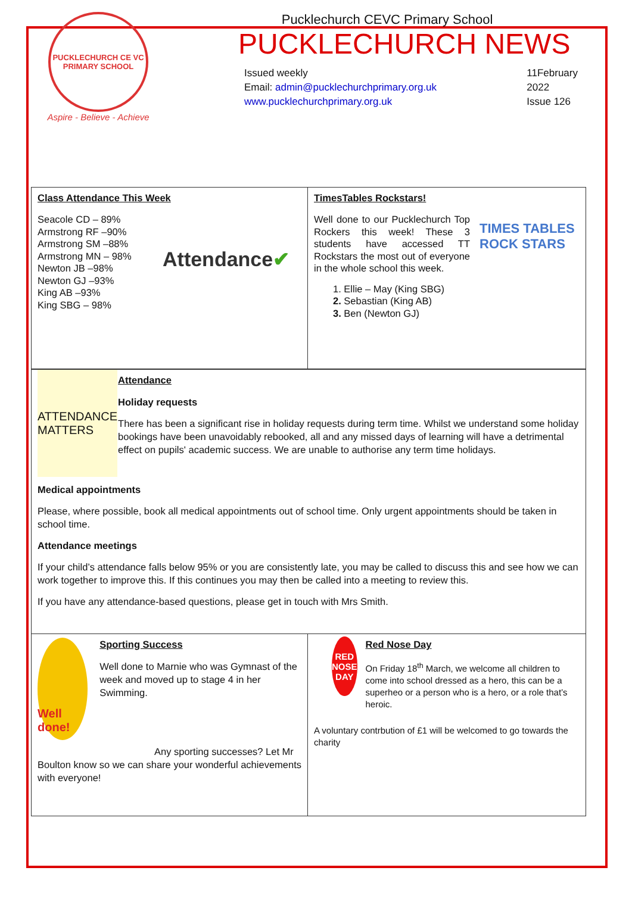PUCKLECHURCH CE VC PRIMARY SCHOOL
Aspire - Believe - Achieve
Pucklechurch CEVC Primary School
PUCKLECHURCH NEWS
Issued weekly
Email: admin@pucklechurchprimary.org.uk
www.pucklechurchprimary.org.uk
11February
2022
Issue 126
Class Attendance This Week
Seacole CD – 89%
Armstrong RF –90%
Armstrong SM –88%
Armstrong MN – 98%
Newton JB –98%
Newton GJ –93%
King AB –93%
King SBG – 98%
Attendance ✔
TimesTables Rockstars!
Well done to our Pucklechurch Top Rockers this week! These 3 students have accessed TT Rockstars the most out of everyone in the whole school this week.
TIMES TABLES ROCK STARS
1. Ellie – May (King SBG)
2. Sebastian (King AB)
3. Ben (Newton GJ)
ATTENDANCE MATTERS
Attendance
Holiday requests
There has been a significant rise in holiday requests during term time. Whilst we understand some holiday bookings have been unavoidably rebooked, all and any missed days of learning will have a detrimental effect on pupils' academic success. We are unable to authorise any term time holidays.
Medical appointments
Please, where possible, book all medical appointments out of school time. Only urgent appointments should be taken in school time.
Attendance meetings
If your child’s attendance falls below 95% or you are consistently late, you may be called to discuss this and see how we can work together to improve this. If this continues you may then be called into a meeting to review this.
If you have any attendance-based questions, please get in touch with Mrs Smith.
Well done!
Sporting Success
Well done to Marnie who was Gymnast of the week and moved up to stage 4 in her Swimming.
Any sporting successes? Let Mr Boulton know so we can share your wonderful achievements with everyone!
RED NOSE DAY
Red Nose Day
On Friday 18<sup>th</sup> March, we welcome all children to come into school dressed as a hero, this can be a superheo or a person who is a hero, or a role that’s heroic.
A voluntary contrbution of £1 will be welcomed to go towards the charity